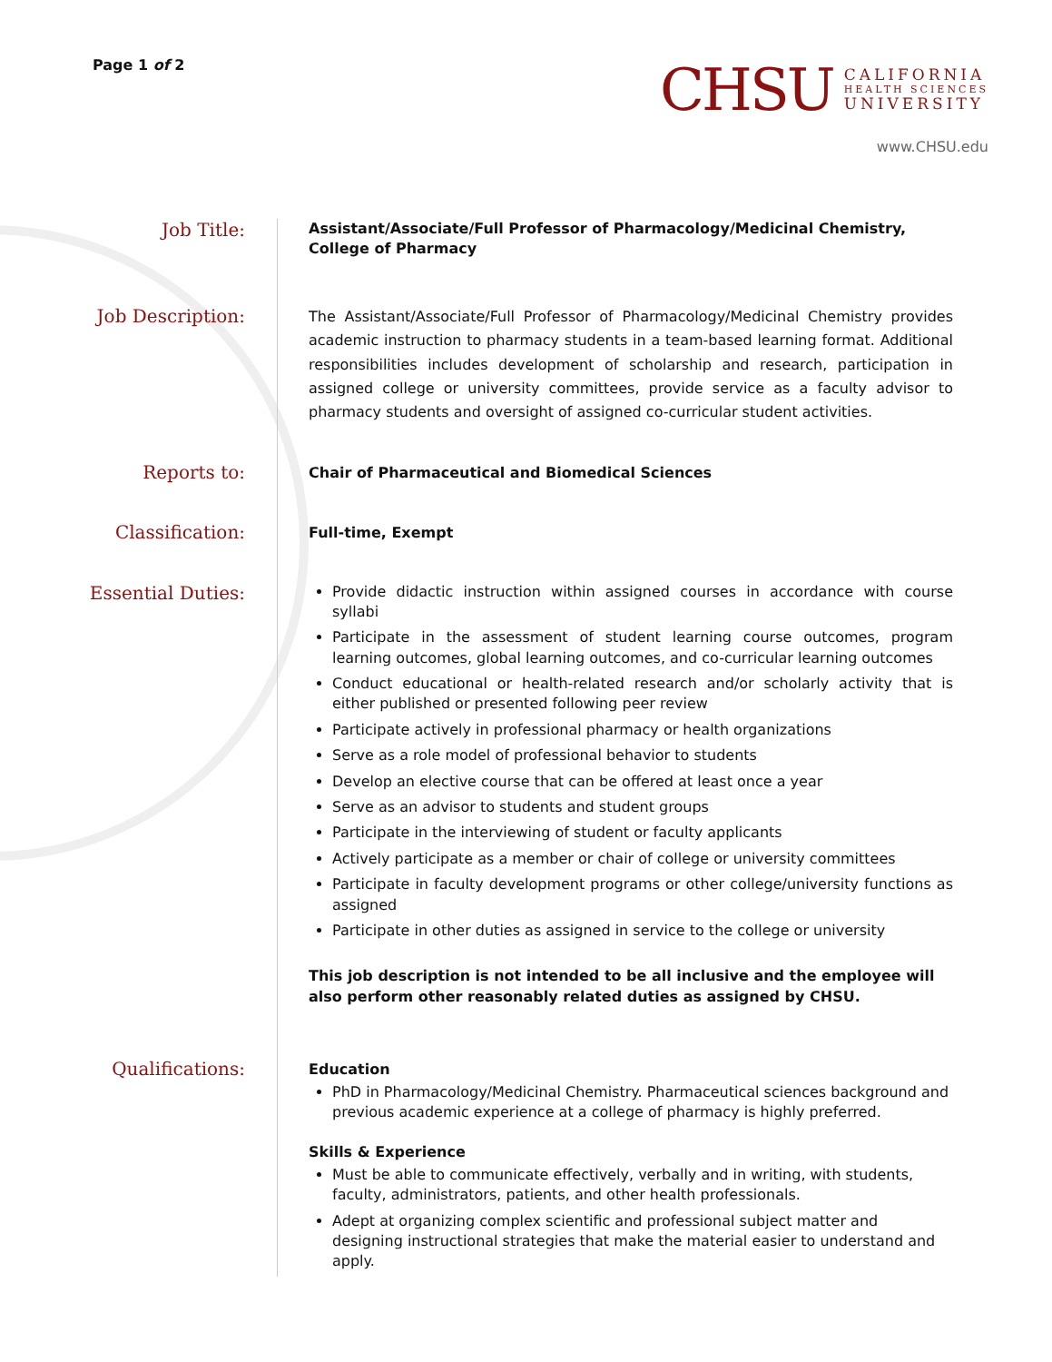Page 1 of 2
CHSU
CALIFORNIA
HEALTH SCIENCES
UNIVERSITY
www.CHSU.edu
Job Title:
Assistant/Associate/Full Professor of Pharmacology/Medicinal Chemistry,
College of Pharmacy
Job Description:
The Assistant/Associate/Full Professor of Pharmacology/Medicinal Chemistry provides academic instruction to pharmacy students in a team-based learning format. Additional responsibilities includes development of scholarship and research, participation in assigned college or university committees, provide service as a faculty advisor to pharmacy students and oversight of assigned co-curricular student activities.
Reports to:
Chair of Pharmaceutical and Biomedical Sciences
Classification:
Full-time, Exempt
Essential Duties:
Provide didactic instruction within assigned courses in accordance with course syllabi
Participate in the assessment of student learning course outcomes, program learning outcomes, global learning outcomes, and co-curricular learning outcomes
Conduct educational or health-related research and/or scholarly activity that is either published or presented following peer review
Participate actively in professional pharmacy or health organizations
Serve as a role model of professional behavior to students
Develop an elective course that can be offered at least once a year
Serve as an advisor to students and student groups
Participate in the interviewing of student or faculty applicants
Actively participate as a member or chair of college or university committees
Participate in faculty development programs or other college/university functions as assigned
Participate in other duties as assigned in service to the college or university
This job description is not intended to be all inclusive and the employee will also perform other reasonably related duties as assigned by CHSU.
Qualifications:
Education
PhD in Pharmacology/Medicinal Chemistry. Pharmaceutical sciences background and previous academic experience at a college of pharmacy is highly preferred.
Skills & Experience
Must be able to communicate effectively, verbally and in writing, with students, faculty, administrators, patients, and other health professionals.
Adept at organizing complex scientific and professional subject matter and designing instructional strategies that make the material easier to understand and apply.